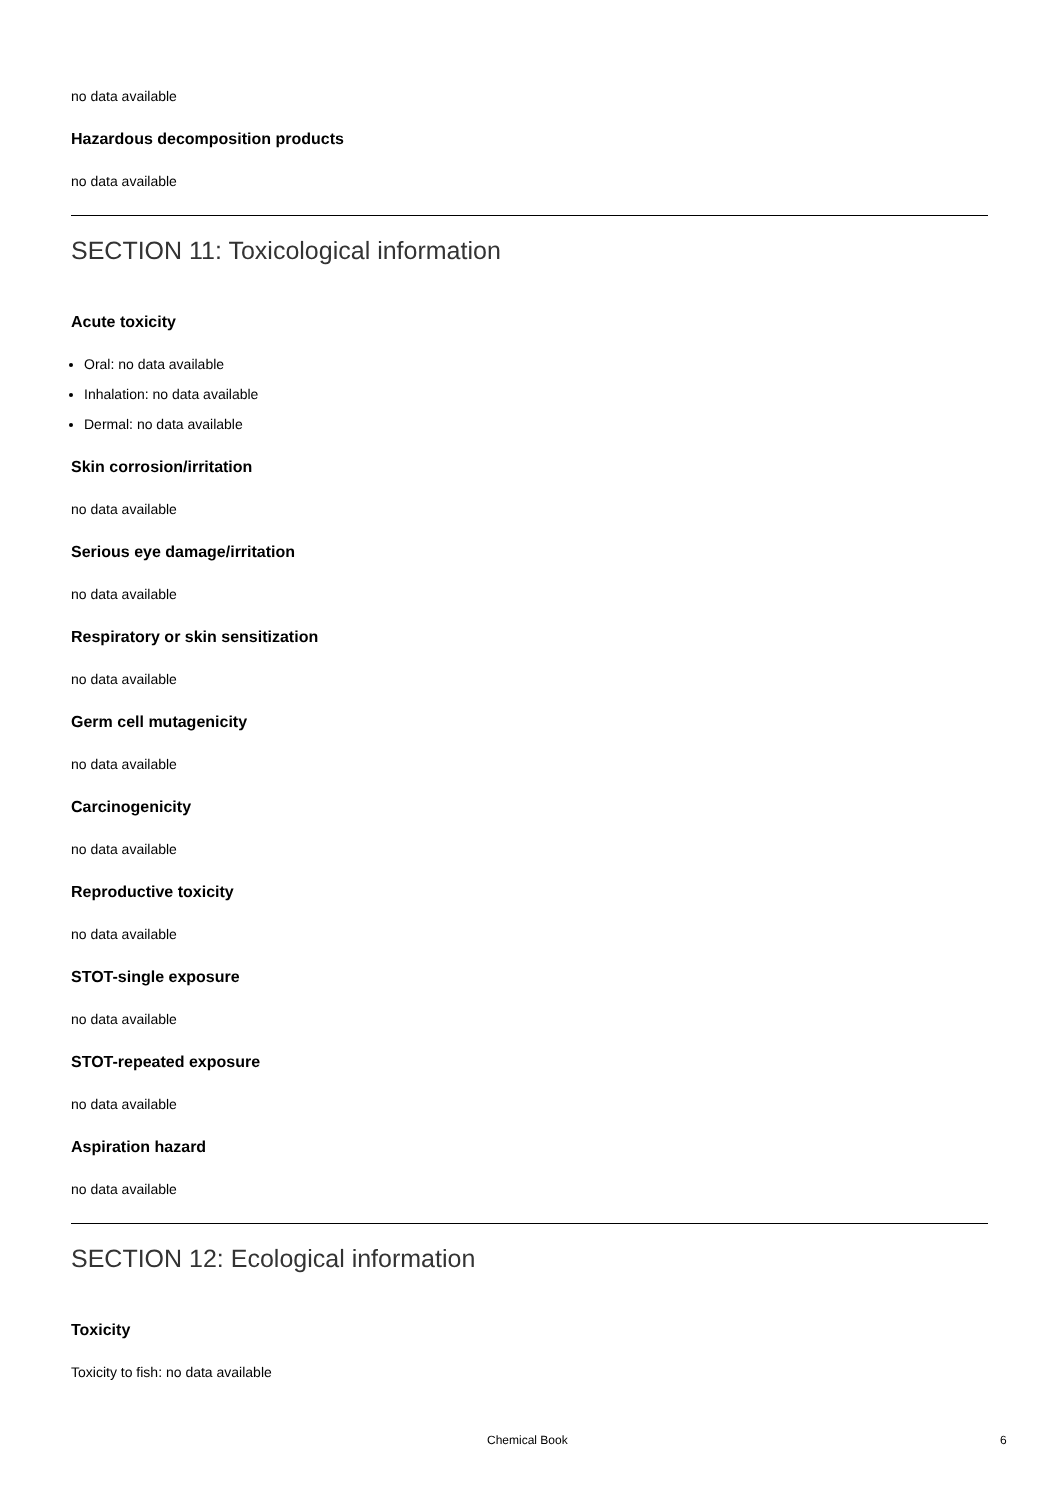no data available
Hazardous decomposition products
no data available
SECTION 11: Toxicological information
Acute toxicity
Oral: no data available
Inhalation: no data available
Dermal: no data available
Skin corrosion/irritation
no data available
Serious eye damage/irritation
no data available
Respiratory or skin sensitization
no data available
Germ cell mutagenicity
no data available
Carcinogenicity
no data available
Reproductive toxicity
no data available
STOT-single exposure
no data available
STOT-repeated exposure
no data available
Aspiration hazard
no data available
SECTION 12: Ecological information
Toxicity
Toxicity to fish: no data available
Chemical Book 6